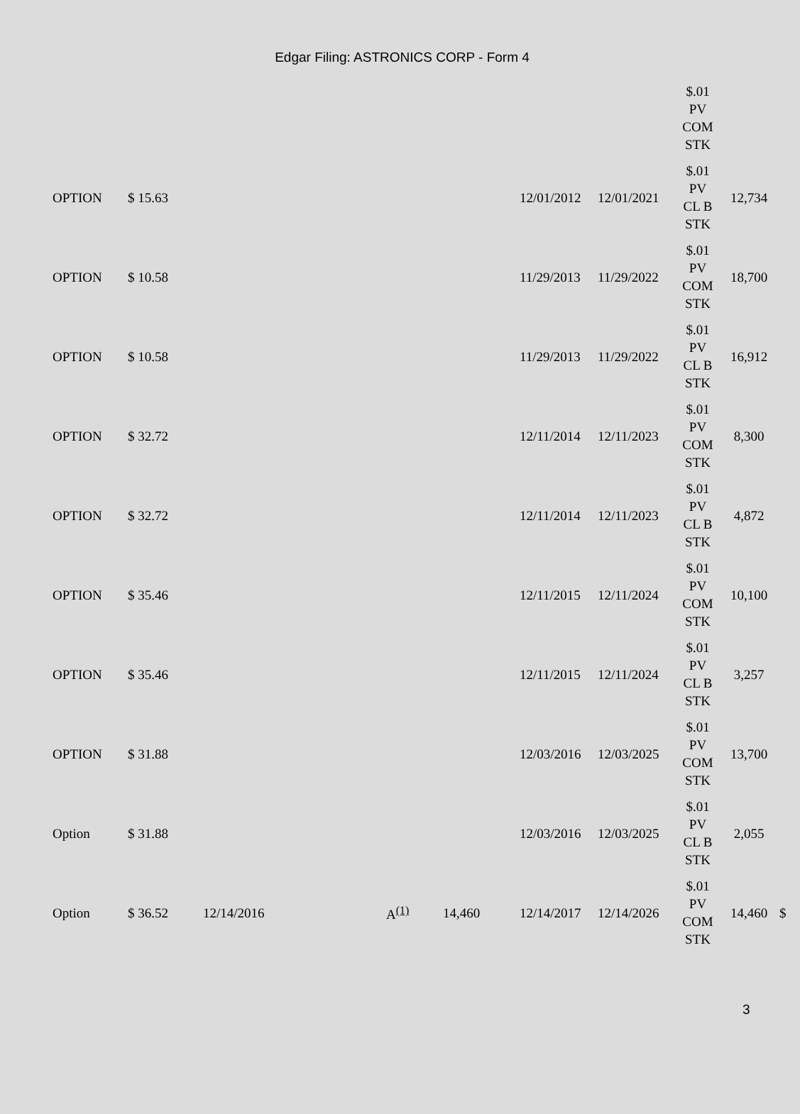Edgar Filing: ASTRONICS CORP - Form 4
| | | | | | | | $.01 PV COM STK | | |
| OPTION | $ 15.63 | | | | 12/01/2012 | 12/01/2021 | $.01 PV CL B STK | 12,734 | |
| OPTION | $ 10.58 | | | | 11/29/2013 | 11/29/2022 | $.01 PV COM STK | 18,700 | |
| OPTION | $ 10.58 | | | | 11/29/2013 | 11/29/2022 | $.01 PV CL B STK | 16,912 | |
| OPTION | $ 32.72 | | | | 12/11/2014 | 12/11/2023 | $.01 PV COM STK | 8,300 | |
| OPTION | $ 32.72 | | | | 12/11/2014 | 12/11/2023 | $.01 PV CL B STK | 4,872 | |
| OPTION | $ 35.46 | | | | 12/11/2015 | 12/11/2024 | $.01 PV COM STK | 10,100 | |
| OPTION | $ 35.46 | | | | 12/11/2015 | 12/11/2024 | $.01 PV CL B STK | 3,257 | |
| OPTION | $ 31.88 | | | | 12/03/2016 | 12/03/2025 | $.01 PV COM STK | 13,700 | |
| Option | $ 31.88 | | | | 12/03/2016 | 12/03/2025 | $.01 PV CL B STK | 2,055 | |
| Option | $ 36.52 | 12/14/2016 | A<sup>(1)</sup> | 14,460 | 12/14/2017 | 12/14/2026 | $.01 PV COM STK | 14,460 | $ |
3